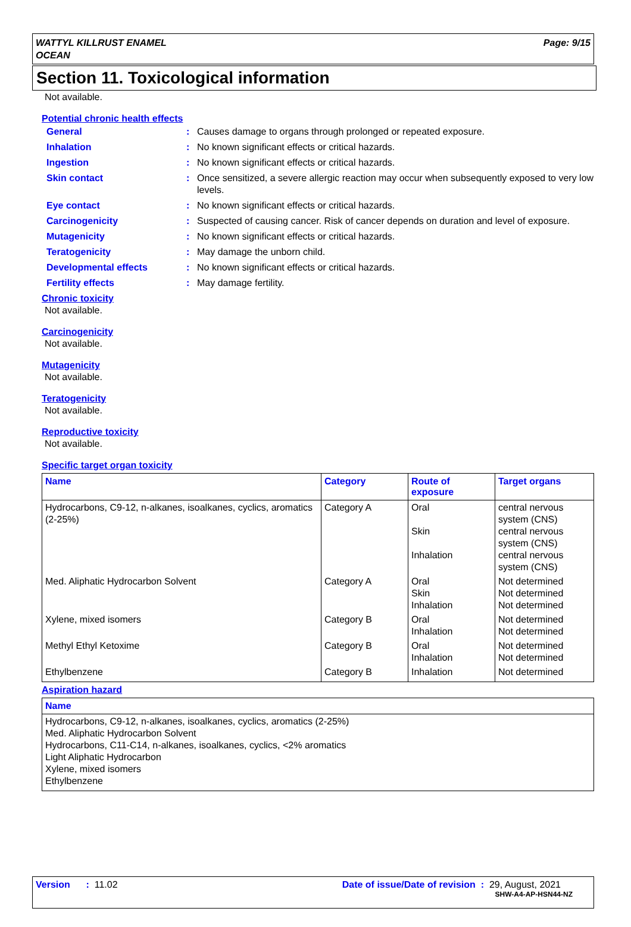WATTYL KILLRUST ENAMEL
OCEAN
Page: 9/15
Section 11. Toxicological information
Not available.
Potential chronic health effects
| General | : | Causes damage to organs through prolonged or repeated exposure. |
| Inhalation | : | No known significant effects or critical hazards. |
| Ingestion | : | No known significant effects or critical hazards. |
| Skin contact | : | Once sensitized, a severe allergic reaction may occur when subsequently exposed to very low levels. |
| Eye contact | : | No known significant effects or critical hazards. |
| Carcinogenicity | : | Suspected of causing cancer. Risk of cancer depends on duration and level of exposure. |
| Mutagenicity | : | No known significant effects or critical hazards. |
| Teratogenicity | : | May damage the unborn child. |
| Developmental effects | : | No known significant effects or critical hazards. |
| Fertility effects | : | May damage fertility. |
Chronic toxicity
Not available.
Carcinogenicity
Not available.
Mutagenicity
Not available.
Teratogenicity
Not available.
Reproductive toxicity
Not available.
Specific target organ toxicity
| Name | Category | Route of exposure | Target organs |
| --- | --- | --- | --- |
| Hydrocarbons, C9-12, n-alkanes, isoalkanes, cyclics, aromatics (2-25%) | Category A | Oral Skin Inhalation | central nervous system (CNS) central nervous system (CNS) central nervous system (CNS) |
| Med. Aliphatic Hydrocarbon Solvent | Category A | Oral Skin Inhalation | Not determined Not determined Not determined |
| Xylene, mixed isomers | Category B | Oral Inhalation | Not determined Not determined |
| Methyl Ethyl Ketoxime | Category B | Oral Inhalation | Not determined Not determined |
| Ethylbenzene | Category B | Inhalation | Not determined |
Aspiration hazard
| Name |
| --- |
| Hydrocarbons, C9-12, n-alkanes, isoalkanes, cyclics, aromatics (2-25%) Med. Aliphatic Hydrocarbon Solvent Hydrocarbons, C11-C14, n-alkanes, isoalkanes, cyclics, <2% aromatics Light Aliphatic Hydrocarbon Xylene, mixed isomers Ethylbenzene |
Version : 11.02 Date of issue/Date of revision : 29, August, 2021
SHW-A4-AP-HSN44-NZ